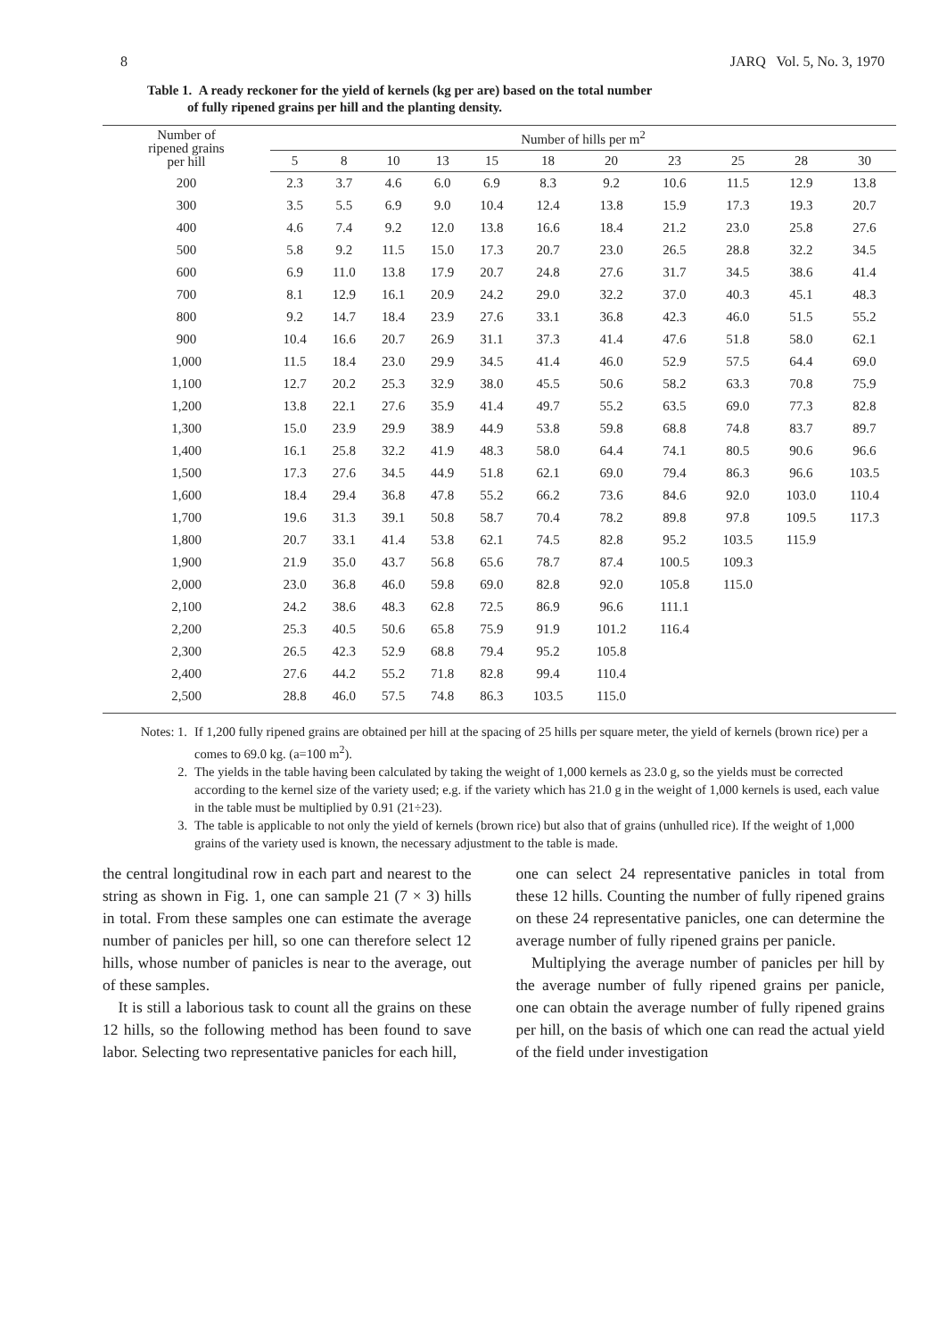8 JARQ Vol. 5, No. 3, 1970
Table 1. A ready reckoner for the yield of kernels (kg per are) based on the total number
of fully ripened grains per hill and the planting density.
| Number of ripened grains per hill | Number of hills per m<sup>2</sup> | | | | | | | | | | |
| --- | --- | --- | --- | --- | --- | --- | --- | --- | --- | --- | --- |
| | 5 | 8 | 10 | 13 | 15 | 18 | 20 | 23 | 25 | 28 | 30 |
| 200 | 2.3 | 3.7 | 4.6 | 6.0 | 6.9 | 8.3 | 9.2 | 10.6 | 11.5 | 12.9 | 13.8 |
| 300 | 3.5 | 5.5 | 6.9 | 9.0 | 10.4 | 12.4 | 13.8 | 15.9 | 17.3 | 19.3 | 20.7 |
| 400 | 4.6 | 7.4 | 9.2 | 12.0 | 13.8 | 16.6 | 18.4 | 21.2 | 23.0 | 25.8 | 27.6 |
| 500 | 5.8 | 9.2 | 11.5 | 15.0 | 17.3 | 20.7 | 23.0 | 26.5 | 28.8 | 32.2 | 34.5 |
| 600 | 6.9 | 11.0 | 13.8 | 17.9 | 20.7 | 24.8 | 27.6 | 31.7 | 34.5 | 38.6 | 41.4 |
| 700 | 8.1 | 12.9 | 16.1 | 20.9 | 24.2 | 29.0 | 32.2 | 37.0 | 40.3 | 45.1 | 48.3 |
| 800 | 9.2 | 14.7 | 18.4 | 23.9 | 27.6 | 33.1 | 36.8 | 42.3 | 46.0 | 51.5 | 55.2 |
| 900 | 10.4 | 16.6 | 20.7 | 26.9 | 31.1 | 37.3 | 41.4 | 47.6 | 51.8 | 58.0 | 62.1 |
| 1,000 | 11.5 | 18.4 | 23.0 | 29.9 | 34.5 | 41.4 | 46.0 | 52.9 | 57.5 | 64.4 | 69.0 |
| 1,100 | 12.7 | 20.2 | 25.3 | 32.9 | 38.0 | 45.5 | 50.6 | 58.2 | 63.3 | 70.8 | 75.9 |
| 1,200 | 13.8 | 22.1 | 27.6 | 35.9 | 41.4 | 49.7 | 55.2 | 63.5 | 69.0 | 77.3 | 82.8 |
| 1,300 | 15.0 | 23.9 | 29.9 | 38.9 | 44.9 | 53.8 | 59.8 | 68.8 | 74.8 | 83.7 | 89.7 |
| 1,400 | 16.1 | 25.8 | 32.2 | 41.9 | 48.3 | 58.0 | 64.4 | 74.1 | 80.5 | 90.6 | 96.6 |
| 1,500 | 17.3 | 27.6 | 34.5 | 44.9 | 51.8 | 62.1 | 69.0 | 79.4 | 86.3 | 96.6 | 103.5 |
| 1,600 | 18.4 | 29.4 | 36.8 | 47.8 | 55.2 | 66.2 | 73.6 | 84.6 | 92.0 | 103.0 | 110.4 |
| 1,700 | 19.6 | 31.3 | 39.1 | 50.8 | 58.7 | 70.4 | 78.2 | 89.8 | 97.8 | 109.5 | 117.3 |
| 1,800 | 20.7 | 33.1 | 41.4 | 53.8 | 62.1 | 74.5 | 82.8 | 95.2 | 103.5 | 115.9 | |
| 1,900 | 21.9 | 35.0 | 43.7 | 56.8 | 65.6 | 78.7 | 87.4 | 100.5 | 109.3 | | |
| 2,000 | 23.0 | 36.8 | 46.0 | 59.8 | 69.0 | 82.8 | 92.0 | 105.8 | 115.0 | | |
| 2,100 | 24.2 | 38.6 | 48.3 | 62.8 | 72.5 | 86.9 | 96.6 | 111.1 | | | |
| 2,200 | 25.3 | 40.5 | 50.6 | 65.8 | 75.9 | 91.9 | 101.2 | 116.4 | | | |
| 2,300 | 26.5 | 42.3 | 52.9 | 68.8 | 79.4 | 95.2 | 105.8 | | | | |
| 2,400 | 27.6 | 44.2 | 55.2 | 71.8 | 82.8 | 99.4 | 110.4 | | | | |
| 2,500 | 28.8 | 46.0 | 57.5 | 74.8 | 86.3 | 103.5 | 115.0 | | | | |
Notes: 1. If 1,200 fully ripened grains are obtained per hill at the spacing of 25 hills per square meter, the yield of kernels (brown rice) per a comes to 69.0 kg. (a=100 m<sup>2</sup>).
2. The yields in the table having been calculated by taking the weight of 1,000 kernels as 23.0 g, so the yields must be corrected according to the kernel size of the variety used; e.g. if the variety which has 21.0 g in the weight of 1,000 kernels is used, each value in the table must be multiplied by 0.91 (21÷23).
3. The table is applicable to not only the yield of kernels (brown rice) but also that of grains (unhulled rice). If the weight of 1,000 grains of the variety used is known, the necessary adjustment to the table is made.
the central longitudinal row in each part and nearest to the string as shown in Fig. 1, one can sample 21 (7 × 3) hills in total. From these samples one can estimate the average number of panicles per hill, so one can therefore select 12 hills, whose number of panicles is near to the average, out of these samples.
It is still a laborious task to count all the grains on these 12 hills, so the following method has been found to save labor. Selecting two representative panicles for each hill,
one can select 24 representative panicles in total from these 12 hills. Counting the number of fully ripened grains on these 24 representative panicles, one can determine the average number of fully ripened grains per panicle.
Multiplying the average number of panicles per hill by the average number of fully ripened grains per panicle, one can obtain the average number of fully ripened grains per hill, on the basis of which one can read the actual yield of the field under investigation